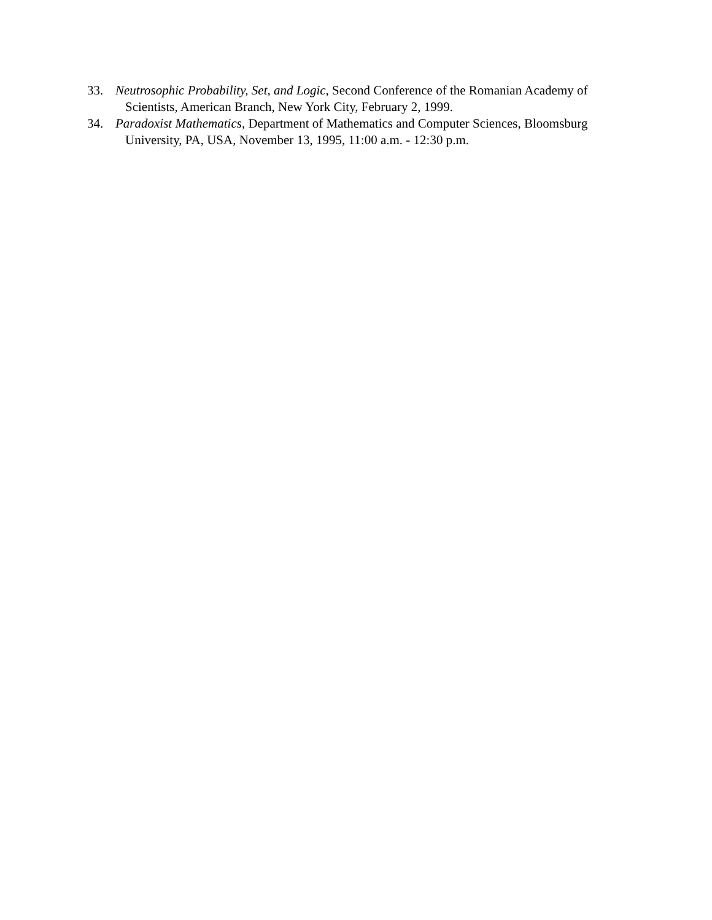33. Neutrosophic Probability, Set, and Logic, Second Conference of the Romanian Academy of Scientists, American Branch, New York City, February 2, 1999.
34. Paradoxist Mathematics, Department of Mathematics and Computer Sciences, Bloomsburg University, PA, USA, November 13, 1995, 11:00 a.m. - 12:30 p.m.